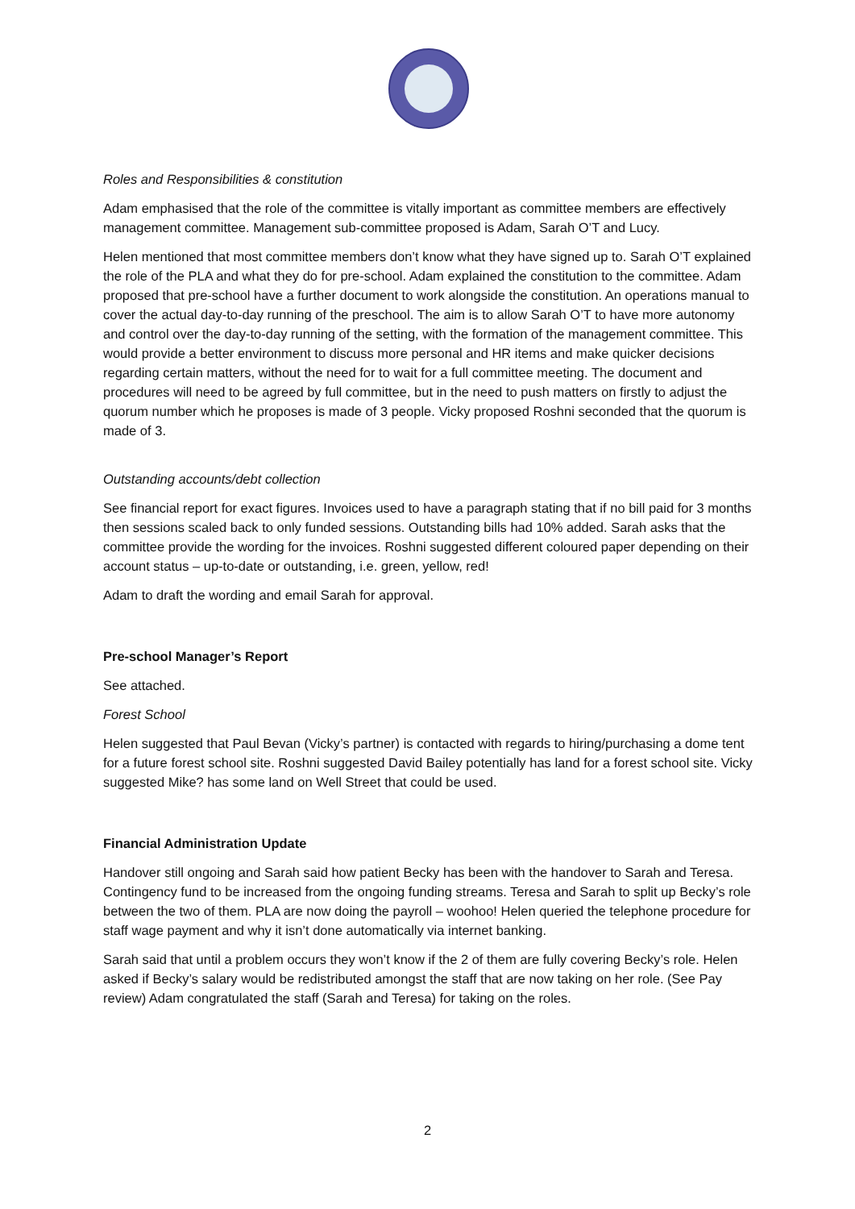Roles and Responsibilities & constitution
Adam emphasised that the role of the committee is vitally important as committee members are effectively management committee. Management sub-committee proposed is Adam, Sarah O’T and Lucy.
Helen mentioned that most committee members don’t know what they have signed up to. Sarah O’T explained the role of the PLA and what they do for pre-school. Adam explained the constitution to the committee. Adam proposed that pre-school have a further document to work alongside the constitution. An operations manual to cover the actual day-to-day running of the preschool. The aim is to allow Sarah O’T to have more autonomy and control over the day-to-day running of the setting, with the formation of the management committee. This would provide a better environment to discuss more personal and HR items and make quicker decisions regarding certain matters, without the need for to wait for a full committee meeting. The document and procedures will need to be agreed by full committee, but in the need to push matters on firstly to adjust the quorum number which he proposes is made of 3 people. Vicky proposed Roshni seconded that the quorum is made of 3.
Outstanding accounts/debt collection
See financial report for exact figures. Invoices used to have a paragraph stating that if no bill paid for 3 months then sessions scaled back to only funded sessions. Outstanding bills had 10% added. Sarah asks that the committee provide the wording for the invoices. Roshni suggested different coloured paper depending on their account status – up-to-date or outstanding, i.e. green, yellow, red!
Adam to draft the wording and email Sarah for approval.
Pre-school Manager’s Report
See attached.
Forest School
Helen suggested that Paul Bevan (Vicky’s partner) is contacted with regards to hiring/purchasing a dome tent for a future forest school site. Roshni suggested David Bailey potentially has land for a forest school site. Vicky suggested Mike? has some land on Well Street that could be used.
Financial Administration Update
Handover still ongoing and Sarah said how patient Becky has been with the handover to Sarah and Teresa. Contingency fund to be increased from the ongoing funding streams. Teresa and Sarah to split up Becky’s role between the two of them. PLA are now doing the payroll – woohoo! Helen queried the telephone procedure for staff wage payment and why it isn’t done automatically via internet banking.
Sarah said that until a problem occurs they won’t know if the 2 of them are fully covering Becky’s role. Helen asked if Becky’s salary would be redistributed amongst the staff that are now taking on her role. (See Pay review) Adam congratulated the staff (Sarah and Teresa) for taking on the roles.
2